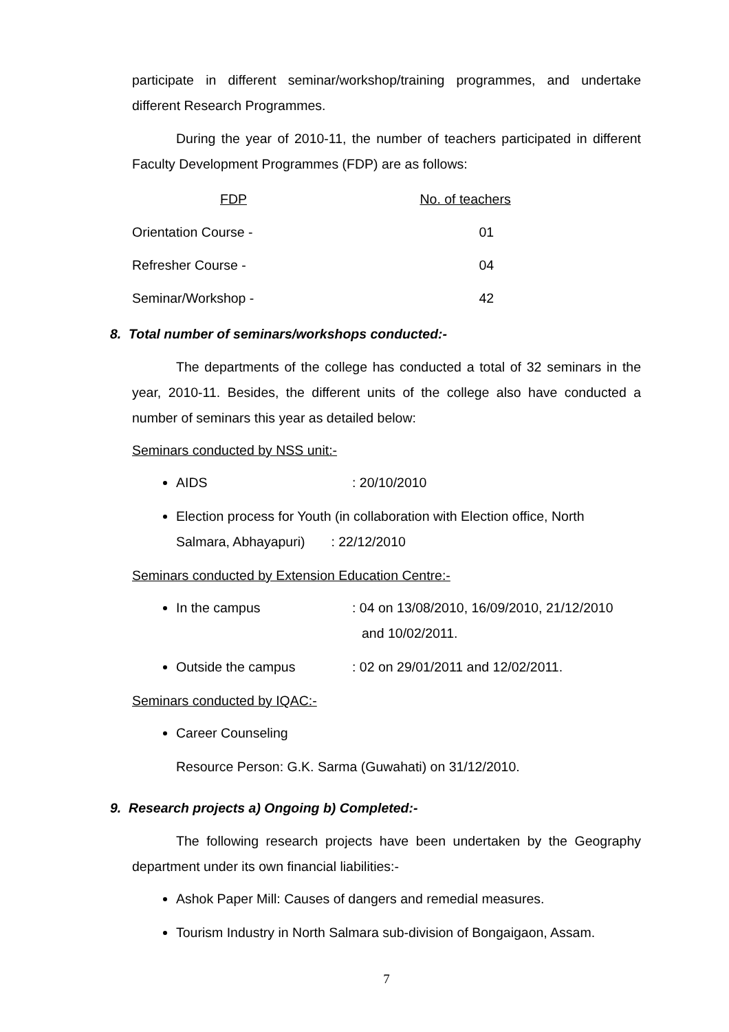participate in different seminar/workshop/training programmes, and undertake different Research Programmes.
During the year of 2010-11, the number of teachers participated in different Faculty Development Programmes (FDP) are as follows:
| FDP | No. of teachers |
| --- | --- |
| Orientation Course - | 01 |
| Refresher Course - | 04 |
| Seminar/Workshop - | 42 |
8. Total number of seminars/workshops conducted:-
The departments of the college has conducted a total of 32 seminars in the year, 2010-11. Besides, the different units of the college also have conducted a number of seminars this year as detailed below:
Seminars conducted by NSS unit:-
AIDS: 20/10/2010
Election process for Youth (in collaboration with Election office, North Salmara, Abhayapuri) : 22/12/2010
Seminars conducted by Extension Education Centre:-
In the campus: 04 on 13/08/2010, 16/09/2010, 21/12/2010
and 10/02/2011.
Outside the campus: 02 on 29/01/2011 and 12/02/2011.
Seminars conducted by IQAC:-
Career Counseling
Resource Person: G.K. Sarma (Guwahati) on 31/12/2010.
9. Research projects a) Ongoing b) Completed:-
The following research projects have been undertaken by the Geography department under its own financial liabilities:-
Ashok Paper Mill: Causes of dangers and remedial measures.
Tourism Industry in North Salmara sub-division of Bongaigaon, Assam.
7